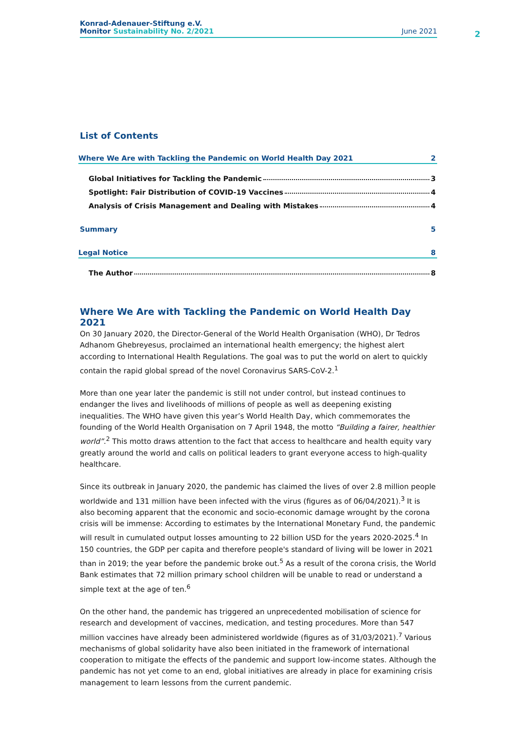Konrad-Adenauer-Stiftung e.V.
Monitor Sustainability No. 2/2021 June 2021
2
List of Contents
Where We Are with Tackling the Pandemic on World Health Day 2021 2
Global Initiatives for Tackling the Pandemic 3
Spotlight: Fair Distribution of COVID-19 Vaccines 4
Analysis of Crisis Management and Dealing with Mistakes 4
Summary 5
Legal Notice 8
The Author 8
Where We Are with Tackling the Pandemic on World Health Day 2021
On 30 January 2020, the Director-General of the World Health Organisation (WHO), Dr Tedros Adhanom Ghebreyesus, proclaimed an international health emergency; the highest alert according to International Health Regulations. The goal was to put the world on alert to quickly contain the rapid global spread of the novel Coronavirus SARS-CoV-2.<sup>1</sup>
More than one year later the pandemic is still not under control, but instead continues to endanger the lives and livelihoods of millions of people as well as deepening existing inequalities. The WHO have given this year’s World Health Day, which commemorates the founding of the World Health Organisation on 7 April 1948, the motto “Building a fairer, healthier world”.<sup>2</sup> This motto draws attention to the fact that access to healthcare and health equity vary greatly around the world and calls on political leaders to grant everyone access to high-quality healthcare.
Since its outbreak in January 2020, the pandemic has claimed the lives of over 2.8 million people worldwide and 131 million have been infected with the virus (figures as of 06/04/2021).<sup>3</sup> It is also becoming apparent that the economic and socio-economic damage wrought by the corona crisis will be immense: According to estimates by the International Monetary Fund, the pandemic will result in cumulated output losses amounting to 22 billion USD for the years 2020-2025.<sup>4</sup> In 150 countries, the GDP per capita and therefore people's standard of living will be lower in 2021 than in 2019; the year before the pandemic broke out.<sup>5</sup> As a result of the corona crisis, the World Bank estimates that 72 million primary school children will be unable to read or understand a simple text at the age of ten.<sup>6</sup>
On the other hand, the pandemic has triggered an unprecedented mobilisation of science for research and development of vaccines, medication, and testing procedures. More than 547 million vaccines have already been administered worldwide (figures as of 31/03/2021).<sup>7</sup> Various mechanisms of global solidarity have also been initiated in the framework of international cooperation to mitigate the effects of the pandemic and support low-income states. Although the pandemic has not yet come to an end, global initiatives are already in place for examining crisis management to learn lessons from the current pandemic.